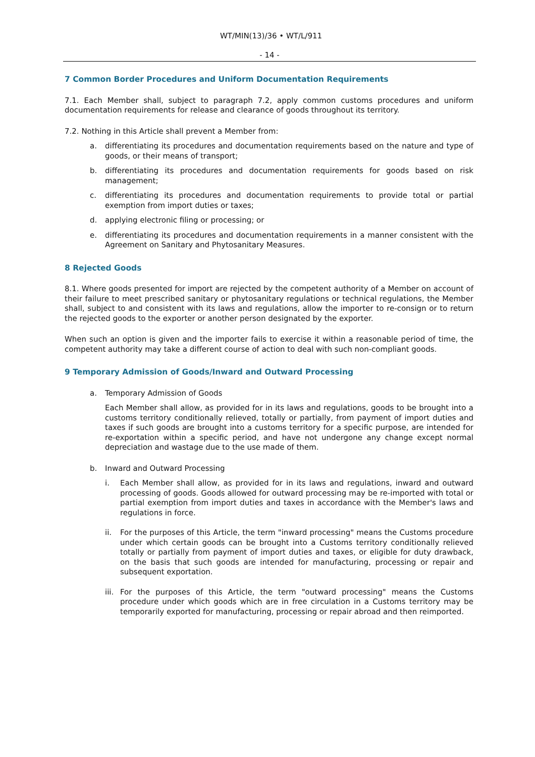WT/MIN(13)/36 • WT/L/911
- 14 -
7 Common Border Procedures and Uniform Documentation Requirements
7.1. Each Member shall, subject to paragraph 7.2, apply common customs procedures and uniform documentation requirements for release and clearance of goods throughout its territory.
7.2. Nothing in this Article shall prevent a Member from:
a. differentiating its procedures and documentation requirements based on the nature and type of goods, or their means of transport;
b. differentiating its procedures and documentation requirements for goods based on risk management;
c. differentiating its procedures and documentation requirements to provide total or partial exemption from import duties or taxes;
d. applying electronic filing or processing; or
e. differentiating its procedures and documentation requirements in a manner consistent with the Agreement on Sanitary and Phytosanitary Measures.
8 Rejected Goods
8.1. Where goods presented for import are rejected by the competent authority of a Member on account of their failure to meet prescribed sanitary or phytosanitary regulations or technical regulations, the Member shall, subject to and consistent with its laws and regulations, allow the importer to re-consign or to return the rejected goods to the exporter or another person designated by the exporter.
When such an option is given and the importer fails to exercise it within a reasonable period of time, the competent authority may take a different course of action to deal with such non-compliant goods.
9 Temporary Admission of Goods/Inward and Outward Processing
a. Temporary Admission of Goods
Each Member shall allow, as provided for in its laws and regulations, goods to be brought into a customs territory conditionally relieved, totally or partially, from payment of import duties and taxes if such goods are brought into a customs territory for a specific purpose, are intended for re-exportation within a specific period, and have not undergone any change except normal depreciation and wastage due to the use made of them.
b. Inward and Outward Processing
i. Each Member shall allow, as provided for in its laws and regulations, inward and outward processing of goods. Goods allowed for outward processing may be re-imported with total or partial exemption from import duties and taxes in accordance with the Member's laws and regulations in force.
ii. For the purposes of this Article, the term "inward processing" means the Customs procedure under which certain goods can be brought into a Customs territory conditionally relieved totally or partially from payment of import duties and taxes, or eligible for duty drawback, on the basis that such goods are intended for manufacturing, processing or repair and subsequent exportation.
iii. For the purposes of this Article, the term "outward processing" means the Customs procedure under which goods which are in free circulation in a Customs territory may be temporarily exported for manufacturing, processing or repair abroad and then reimported.